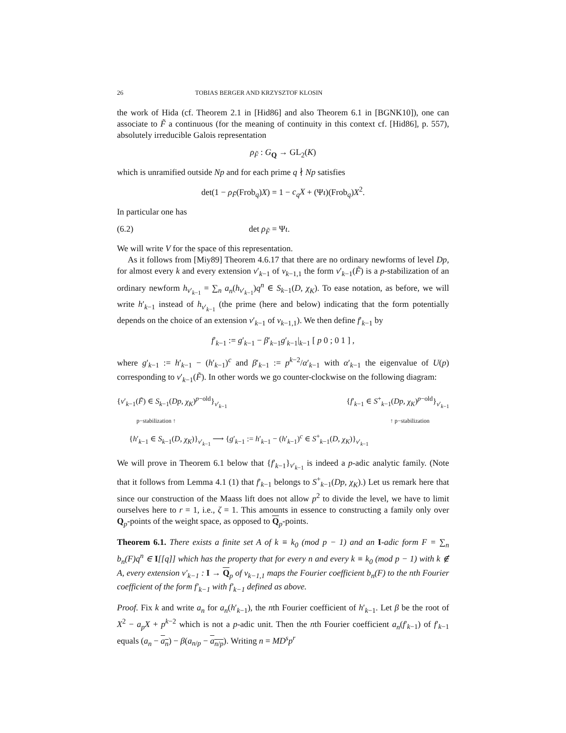26 TOBIAS BERGER AND KRZYSZTOF KLOSIN
the work of Hida (cf. Theorem 2.1 in [Hid86] and also Theorem 6.1 in [BGNK10]), one can associate to F̃ a continuous (for the meaning of continuity in this context cf. [Hid86], p. 557), absolutely irreducible Galois representation
ρ<sub>F̃</sub> : G<sub>Q</sub> → GL<sub>2</sub>(K)
which is unramified outside Np and for each prime q ∤ Np satisfies
det(1 − ρ<sub>F̃</sub>(Frob<sub>q</sub>)X) = 1 − c<sub>q</sub>X + (Ψι)(Frob<sub>q</sub>)X<sup>2</sup>.
In particular one has
(6.2) det ρ<sub>F̃</sub> = Ψι.
We will write V for the space of this representation.
As it follows from [Miy89] Theorem 4.6.17 that there are no ordinary newforms of level Dp, for almost every k and every extension ν′<sub>k−1</sub> of ν<sub>k−1,1</sub> the form ν′<sub>k−1</sub>(F̃) is a p-stabilization of an ordinary newform h<sub>ν′<sub>k−1</sub></sub> = ∑<sub>n</sub> a<sub>n</sub>(h<sub>ν′<sub>k−1</sub></sub>)q<sup>n</sup> ∈ S<sub>k−1</sub>(D, χ<sub>K</sub>). To ease notation, as before, we will write h′<sub>k−1</sub> instead of h<sub>ν′<sub>k−1</sub></sub> (the prime (here and below) indicating that the form potentially depends on the choice of an extension ν′<sub>k−1</sub> of ν<sub>k−1,1</sub>). We then define f′<sub>k−1</sub> by
f′<sub>k−1</sub> := g′<sub>k−1</sub> − β′<sub>k−1</sub>g′<sub>k−1</sub>|<sub>k−1</sub> [ p 0 ; 0 1 ] ,
where g′<sub>k−1</sub> := h′<sub>k−1</sub> − (h′<sub>k−1</sub>)<sup>c</sup> and β′<sub>k−1</sub> := p<sup>k−2</sup>/α′<sub>k−1</sub> with α′<sub>k−1</sub> the eigenvalue of U(p) corresponding to ν′<sub>k−1</sub>(F̃). In other words we go counter-clockwise on the following diagram:
{ν′<sub>k−1</sub>(F̃) ∈ S<sub>k−1</sub>(Dp, χ<sub>K</sub>)<sup>p−old</sup>}<sub>ν′<sub>k−1</sub></sub> {f′<sub>k−1</sub> ∈ S<sup>+</sup><sub>k−1</sub>(Dp, χ<sub>K</sub>)<sup>p−old</sup>}<sub>ν′<sub>k−1</sub></sub>
p−stabilization ↑ ↑ p−stabilization
{h′<sub>k−1</sub> ∈ S<sub>k−1</sub>(D, χ<sub>K</sub>)}<sub>ν′<sub>k−1</sub></sub> ⟶ {g′<sub>k−1</sub> := h′<sub>k−1</sub> − (h′<sub>k−1</sub>)<sup>c</sup> ∈ S<sup>+</sup><sub>k−1</sub>(D, χ<sub>K</sub>)}<sub>ν′<sub>k−1</sub></sub>
We will prove in Theorem 6.1 below that {f′<sub>k−1</sub>}<sub>ν′<sub>k−1</sub></sub> is indeed a p-adic analytic family. (Note that it follows from Lemma 4.1 (1) that f′<sub>k−1</sub> belongs to S<sup>+</sup><sub>k−1</sub>(Dp, χ<sub>K</sub>).) Let us remark here that since our construction of the Maass lift does not allow p<sup>2</sup> to divide the level, we have to limit ourselves here to r = 1, i.e., ζ = 1. This amounts in essence to constructing a family only over Q<sub>p</sub>-points of the weight space, as opposed to Q<sub>p</sub>-points.
Theorem 6.1. There exists a finite set A of k ≡ k<sub>0</sub> (mod p − 1) and an I-adic form F = ∑<sub>n</sub> b<sub>n</sub>(F)q<sup>n</sup> ∈ I[[q]] which has the property that for every n and every k ≡ k<sub>0</sub> (mod p − 1) with k ∉ A, every extension ν′<sub>k−1</sub> : I → Q<sub>p</sub> of ν<sub>k−1,1</sub> maps the Fourier coefficient b<sub>n</sub>(F) to the nth Fourier coefficient of the form f′<sub>k−1</sub> with f′<sub>k−1</sub> defined as above.
Proof. Fix k and write a<sub>n</sub> for a<sub>n</sub>(h′<sub>k−1</sub>), the nth Fourier coefficient of h′<sub>k−1</sub>. Let β be the root of X<sup>2</sup> − a<sub>p</sub>X + p<sup>k−2</sup> which is not a p-adic unit. Then the nth Fourier coefficient a<sub>n</sub>(f′<sub>k−1</sub>) of f′<sub>k−1</sub> equals (a<sub>n</sub> − a<sub>n</sub>) − β(a<sub>n/p</sub> − a<sub>n/p</sub>). Writing n = MD<sup>s</sup>p<sup>r</sup>